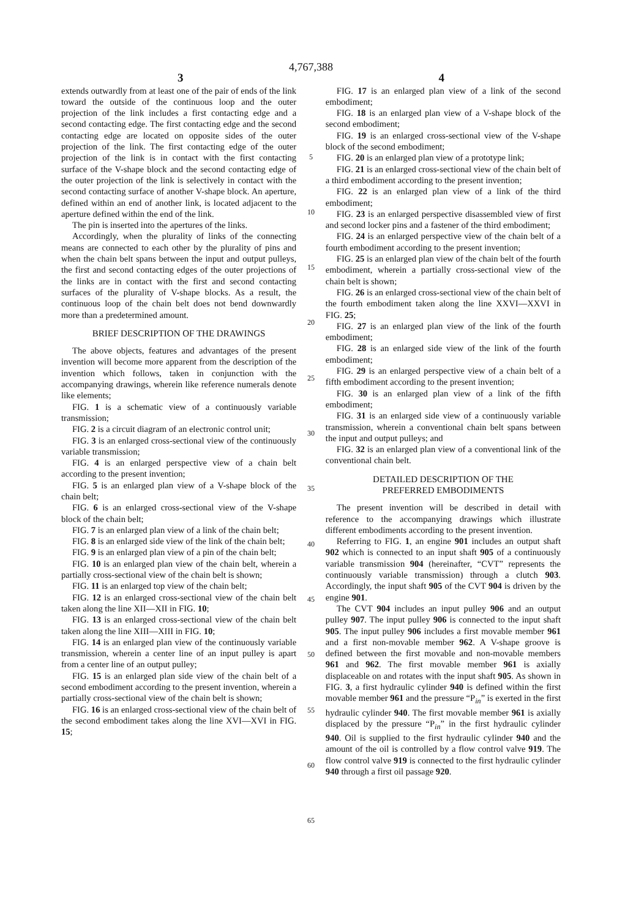4,767,388
3 4
extends outwardly from at least one of the pair of ends of the link toward the outside of the continuous loop and the outer projection of the link includes a first contacting edge and a second contacting edge. The first contacting edge and the second contacting edge are located on opposite sides of the outer projection of the link. The first contacting edge of the outer projection of the link is in contact with the first contacting surface of the V-shape block and the second contacting edge of the outer projection of the link is selectively in contact with the second contacting surface of another V-shape block. An aperture, defined within an end of another link, is located adjacent to the aperture defined within the end of the link.
The pin is inserted into the apertures of the links.
Accordingly, when the plurality of links of the connecting means are connected to each other by the plurality of pins and when the chain belt spans between the input and output pulleys, the first and second contacting edges of the outer projections of the links are in contact with the first and second contacting surfaces of the plurality of V-shape blocks. As a result, the continuous loop of the chain belt does not bend downwardly more than a predetermined amount.
BRIEF DESCRIPTION OF THE DRAWINGS
The above objects, features and advantages of the present invention will become more apparent from the description of the invention which follows, taken in conjunction with the accompanying drawings, wherein like reference numerals denote like elements;
FIG. 1 is a schematic view of a continuously variable transmission;
FIG. 2 is a circuit diagram of an electronic control unit;
FIG. 3 is an enlarged cross-sectional view of the continuously variable transmission;
FIG. 4 is an enlarged perspective view of a chain belt according to the present invention;
FIG. 5 is an enlarged plan view of a V-shape block of the chain belt;
FIG. 6 is an enlarged cross-sectional view of the V-shape block of the chain belt;
FIG. 7 is an enlarged plan view of a link of the chain belt;
FIG. 8 is an enlarged side view of the link of the chain belt;
FIG. 9 is an enlarged plan view of a pin of the chain belt;
FIG. 10 is an enlarged plan view of the chain belt, wherein a partially cross-sectional view of the chain belt is shown;
FIG. 11 is an enlarged top view of the chain belt;
FIG. 12 is an enlarged cross-sectional view of the chain belt taken along the line XII—XII in FIG. 10;
FIG. 13 is an enlarged cross-sectional view of the chain belt taken along the line XIII—XIII in FIG. 10;
FIG. 14 is an enlarged plan view of the continuously variable transmission, wherein a center line of an input pulley is apart from a center line of an output pulley;
FIG. 15 is an enlarged plan side view of the chain belt of a second embodiment according to the present invention, wherein a partially cross-sectional view of the chain belt is shown;
FIG. 16 is an enlarged cross-sectional view of the chain belt of the second embodiment takes along the line XVI—XVI in FIG. 15;
5
10
15
20
25
30
35
40
45
50
55
60
65
FIG. 17 is an enlarged plan view of a link of the second embodiment;
FIG. 18 is an enlarged plan view of a V-shape block of the second embodiment;
FIG. 19 is an enlarged cross-sectional view of the V-shape block of the second embodiment;
FIG. 20 is an enlarged plan view of a prototype link;
FIG. 21 is an enlarged cross-sectional view of the chain belt of a third embodiment according to the present invention;
FIG. 22 is an enlarged plan view of a link of the third embodiment;
FIG. 23 is an enlarged perspective disassembled view of first and second locker pins and a fastener of the third embodiment;
FIG. 24 is an enlarged perspective view of the chain belt of a fourth embodiment according to the present invention;
FIG. 25 is an enlarged plan view of the chain belt of the fourth embodiment, wherein a partially cross-sectional view of the chain belt is shown;
FIG. 26 is an enlarged cross-sectional view of the chain belt of the fourth embodiment taken along the line XXVI—XXVI in FIG. 25;
FIG. 27 is an enlarged plan view of the link of the fourth embodiment;
FIG. 28 is an enlarged side view of the link of the fourth embodiment;
FIG. 29 is an enlarged perspective view of a chain belt of a fifth embodiment according to the present invention;
FIG. 30 is an enlarged plan view of a link of the fifth embodiment;
FIG. 31 is an enlarged side view of a continuously variable transmission, wherein a conventional chain belt spans between the input and output pulleys; and
FIG. 32 is an enlarged plan view of a conventional link of the conventional chain belt.
DETAILED DESCRIPTION OF THE
PREFERRED EMBODIMENTS
The present invention will be described in detail with reference to the accompanying drawings which illustrate different embodiments according to the present invention.
Referring to FIG. 1, an engine 901 includes an output shaft 902 which is connected to an input shaft 905 of a continuously variable transmission 904 (hereinafter, “CVT” represents the continuously variable transmission) through a clutch 903. Accordingly, the input shaft 905 of the CVT 904 is driven by the engine 901.
The CVT 904 includes an input pulley 906 and an output pulley 907. The input pulley 906 is connected to the input shaft 905. The input pulley 906 includes a first movable member 961 and a first non-movable member 962. A V-shape groove is defined between the first movable and non-movable members 961 and 962. The first movable member 961 is axially displaceable on and rotates with the input shaft 905. As shown in FIG. 3, a first hydraulic cylinder 940 is defined within the first movable member 961 and the pressure “P<sub>in</sub>” is exerted in the first hydraulic cylinder 940. The first movable member 961 is axially displaced by the pressure “P<sub>in</sub>” in the first hydraulic cylinder 940. Oil is supplied to the first hydraulic cylinder 940 and the amount of the oil is controlled by a flow control valve 919. The flow control valve 919 is connected to the first hydraulic cylinder 940 through a first oil passage 920.